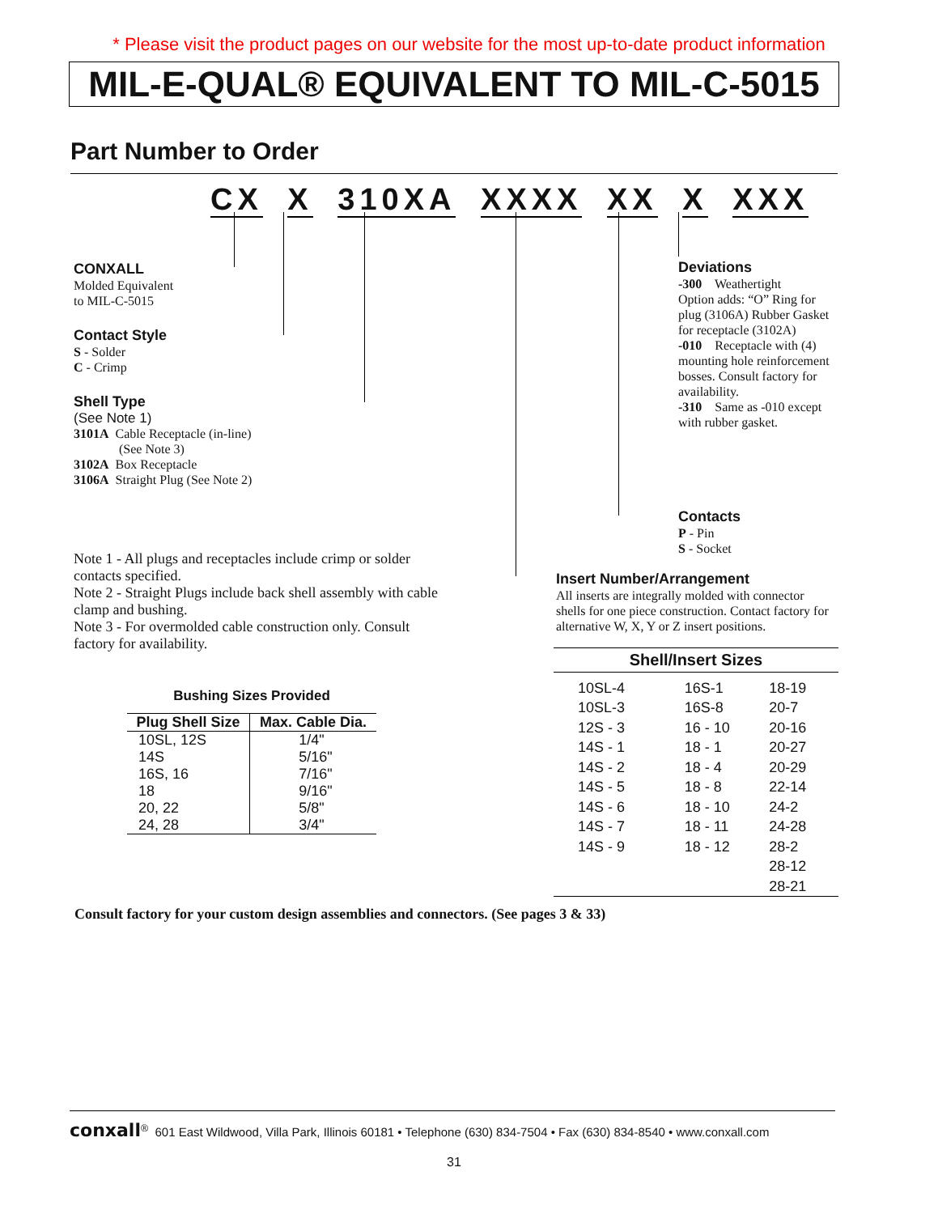* Please visit the product pages on our website for the most up-to-date product information
MIL-E-QUAL® EQUIVALENT TO MIL-C-5015
Part Number to Order
CX X 310XA XXXX XX X XXX
CONXALL
Molded Equivalent
to MIL-C-5015
Contact Style
S - Solder
C - Crimp
Shell Type
(See Note 1)
3101A Cable Receptacle (in-line)
(See Note 3)
3102A Box Receptacle
3106A Straight Plug (See Note 2)
Deviations
-300 Weathertight
Option adds: “O” Ring for plug (3106A) Rubber Gasket for receptacle (3102A)
-010 Receptacle with (4) mounting hole reinforcement bosses. Consult factory for availability.
-310 Same as -010 except with rubber gasket.
Contacts
P - Pin
S - Socket
Insert Number/Arrangement
All inserts are integrally molded with connector shells for one piece construction. Contact factory for alternative W, X, Y or Z insert positions.
Note 1 - All plugs and receptacles include crimp or solder contacts specified.
Note 2 - Straight Plugs include back shell assembly with cable clamp and bushing.
Note 3 - For overmolded cable construction only. Consult factory for availability.
Bushing Sizes Provided
| Plug Shell Size | Max. Cable Dia. |
| --- | --- |
| 10SL, 12S | 1/4" |
| 14S | 5/16" |
| 16S, 16 | 7/16" |
| 18 | 9/16" |
| 20, 22 | 5/8" |
| 24, 28 | 3/4" |
| Shell/Insert Sizes | | |
| --- | --- | --- |
| 10SL-4 | 16S-1 | 18-19 |
| 10SL-3 | 16S-8 | 20-7 |
| 12S - 3 | 16 - 10 | 20-16 |
| 14S - 1 | 18 - 1 | 20-27 |
| 14S - 2 | 18 - 4 | 20-29 |
| 14S - 5 | 18 - 8 | 22-14 |
| 14S - 6 | 18 - 10 | 24-2 |
| 14S - 7 | 18 - 11 | 24-28 |
| 14S - 9 | 18 - 12 | 28-2 |
| | | 28-12 |
| | | 28-21 |
Consult factory for your custom design assemblies and connectors. (See pages 3 & 33)
conxall<sup>®</sup> 601 East Wildwood, Villa Park, Illinois 60181 • Telephone (630) 834-7504 • Fax (630) 834-8540 • www.conxall.com
31